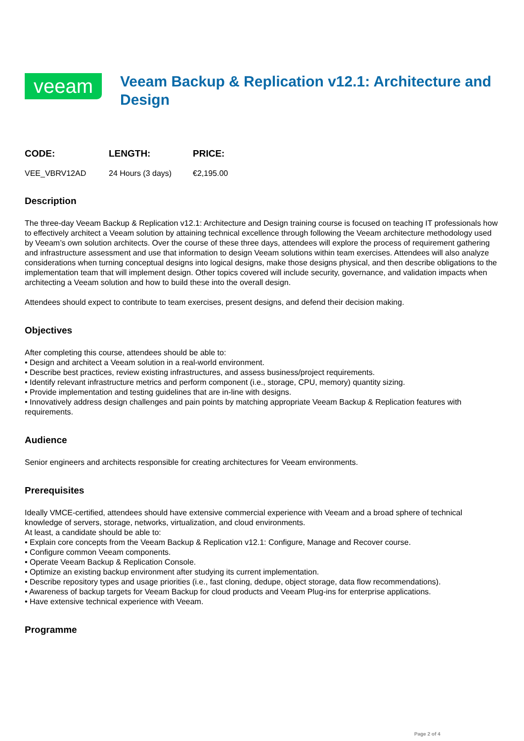veeam
Veeam Backup & Replication v12.1: Architecture and Design
| CODE: | LENGTH: | PRICE: |
| --- | --- | --- |
| VEE_VBRV12AD | 24 Hours (3 days) | €2,195.00 |
Description
The three-day Veeam Backup & Replication v12.1: Architecture and Design training course is focused on teaching IT professionals how to effectively architect a Veeam solution by attaining technical excellence through following the Veeam architecture methodology used by Veeam’s own solution architects. Over the course of these three days, attendees will explore the process of requirement gathering and infrastructure assessment and use that information to design Veeam solutions within team exercises. Attendees will also analyze considerations when turning conceptual designs into logical designs, make those designs physical, and then describe obligations to the implementation team that will implement design. Other topics covered will include security, governance, and validation impacts when architecting a Veeam solution and how to build these into the overall design.
Attendees should expect to contribute to team exercises, present designs, and defend their decision making.
Objectives
After completing this course, attendees should be able to:
• Design and architect a Veeam solution in a real-world environment.
• Describe best practices, review existing infrastructures, and assess business/project requirements.
• Identify relevant infrastructure metrics and perform component (i.e., storage, CPU, memory) quantity sizing.
• Provide implementation and testing guidelines that are in-line with designs.
• Innovatively address design challenges and pain points by matching appropriate Veeam Backup & Replication features with requirements.
Audience
Senior engineers and architects responsible for creating architectures for Veeam environments.
Prerequisites
Ideally VMCE-certified, attendees should have extensive commercial experience with Veeam and a broad sphere of technical knowledge of servers, storage, networks, virtualization, and cloud environments.
At least, a candidate should be able to:
• Explain core concepts from the Veeam Backup & Replication v12.1: Configure, Manage and Recover course.
• Configure common Veeam components.
• Operate Veeam Backup & Replication Console.
• Optimize an existing backup environment after studying its current implementation.
• Describe repository types and usage priorities (i.e., fast cloning, dedupe, object storage, data flow recommendations).
• Awareness of backup targets for Veeam Backup for cloud products and Veeam Plug-ins for enterprise applications.
• Have extensive technical experience with Veeam.
Programme
Page 2 of 4